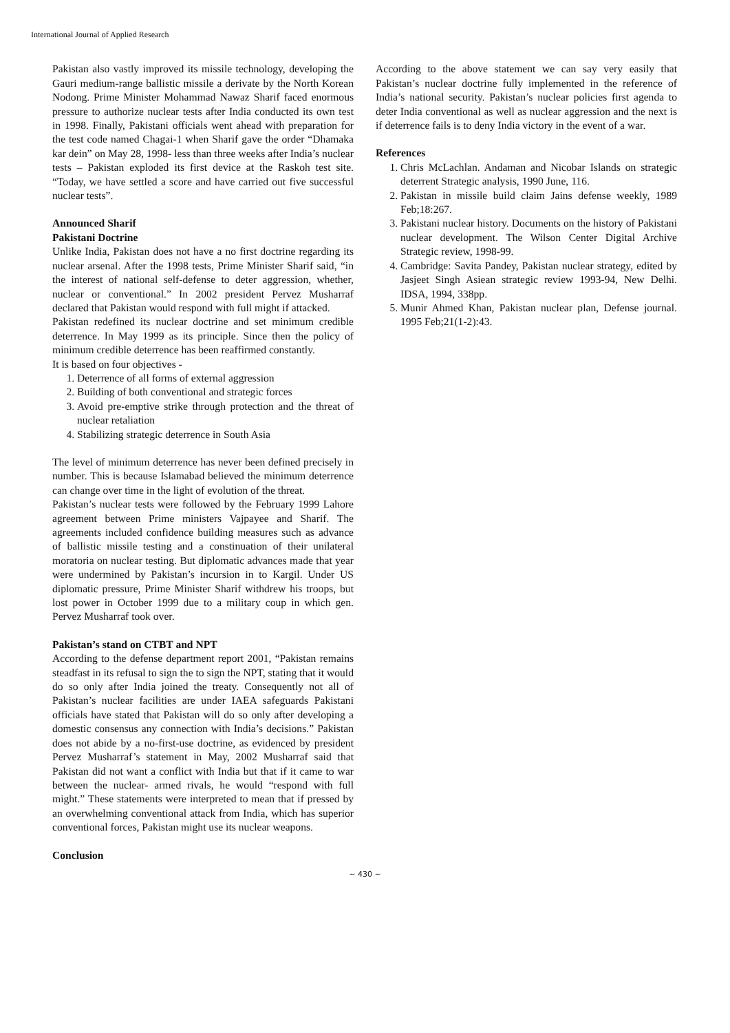International Journal of Applied Research
Pakistan also vastly improved its missile technology, developing the Gauri medium-range ballistic missile a derivate by the North Korean Nodong. Prime Minister Mohammad Nawaz Sharif faced enormous pressure to authorize nuclear tests after India conducted its own test in 1998. Finally, Pakistani officials went ahead with preparation for the test code named Chagai-1 when Sharif gave the order “Dhamaka kar dein” on May 28, 1998- less than three weeks after India’s nuclear tests – Pakistan exploded its first device at the Raskoh test site. “Today, we have settled a score and have carried out five successful nuclear tests”.
Announced Sharif
Pakistani Doctrine
Unlike India, Pakistan does not have a no first doctrine regarding its nuclear arsenal. After the 1998 tests, Prime Minister Sharif said, “in the interest of national self-defense to deter aggression, whether, nuclear or conventional.” In 2002 president Pervez Musharraf declared that Pakistan would respond with full might if attacked.
Pakistan redefined its nuclear doctrine and set minimum credible deterrence. In May 1999 as its principle. Since then the policy of minimum credible deterrence has been reaffirmed constantly.
It is based on four objectives -
1. Deterrence of all forms of external aggression
2. Building of both conventional and strategic forces
3. Avoid pre-emptive strike through protection and the threat of nuclear retaliation
4. Stabilizing strategic deterrence in South Asia
The level of minimum deterrence has never been defined precisely in number. This is because Islamabad believed the minimum deterrence can change over time in the light of evolution of the threat.
Pakistan’s nuclear tests were followed by the February 1999 Lahore agreement between Prime ministers Vajpayee and Sharif. The agreements included confidence building measures such as advance of ballistic missile testing and a constinuation of their unilateral moratoria on nuclear testing. But diplomatic advances made that year were undermined by Pakistan’s incursion in to Kargil. Under US diplomatic pressure, Prime Minister Sharif withdrew his troops, but lost power in October 1999 due to a military coup in which gen. Pervez Musharraf took over.
Pakistan’s stand on CTBT and NPT
According to the defense department report 2001, “Pakistan remains steadfast in its refusal to sign the to sign the NPT, stating that it would do so only after India joined the treaty. Consequently not all of Pakistan’s nuclear facilities are under IAEA safeguards Pakistani officials have stated that Pakistan will do so only after developing a domestic consensus any connection with India’s decisions.” Pakistan does not abide by a no-first-use doctrine, as evidenced by president Pervez Musharraf’s statement in May, 2002 Musharraf said that Pakistan did not want a conflict with India but that if it came to war between the nuclear- armed rivals, he would “respond with full might.” These statements were interpreted to mean that if pressed by an overwhelming conventional attack from India, which has superior conventional forces, Pakistan might use its nuclear weapons.
Conclusion
According to the above statement we can say very easily that Pakistan’s nuclear doctrine fully implemented in the reference of India’s national security. Pakistan’s nuclear policies first agenda to deter India conventional as well as nuclear aggression and the next is if deterrence fails is to deny India victory in the event of a war.
References
1. Chris McLachlan. Andaman and Nicobar Islands on strategic deterrent Strategic analysis, 1990 June, 116.
2. Pakistan in missile build claim Jains defense weekly, 1989 Feb;18:267.
3. Pakistani nuclear history. Documents on the history of Pakistani nuclear development. The Wilson Center Digital Archive Strategic review, 1998-99.
4. Cambridge: Savita Pandey, Pakistan nuclear strategy, edited by Jasjeet Singh Asiean strategic review 1993-94, New Delhi. IDSA, 1994, 338pp.
5. Munir Ahmed Khan, Pakistan nuclear plan, Defense journal. 1995 Feb;21(1-2):43.
~ 430 ~